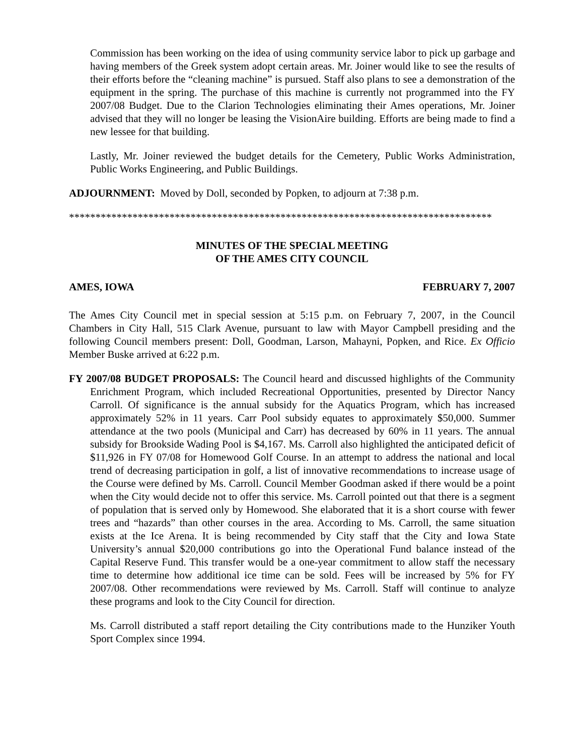Commission has been working on the idea of using community service labor to pick up garbage and having members of the Greek system adopt certain areas. Mr. Joiner would like to see the results of their efforts before the “cleaning machine” is pursued. Staff also plans to see a demonstration of the equipment in the spring. The purchase of this machine is currently not programmed into the FY 2007/08 Budget. Due to the Clarion Technologies eliminating their Ames operations, Mr. Joiner advised that they will no longer be leasing the VisionAire building. Efforts are being made to find a new lessee for that building.
Lastly, Mr. Joiner reviewed the budget details for the Cemetery, Public Works Administration, Public Works Engineering, and Public Buildings.
ADJOURNMENT: Moved by Doll, seconded by Popken, to adjourn at 7:38 p.m.
********************************************************************************
MINUTES OF THE SPECIAL MEETING
OF THE AMES CITY COUNCIL
AMES, IOWA FEBRUARY 7, 2007
The Ames City Council met in special session at 5:15 p.m. on February 7, 2007, in the Council Chambers in City Hall, 515 Clark Avenue, pursuant to law with Mayor Campbell presiding and the following Council members present: Doll, Goodman, Larson, Mahayni, Popken, and Rice. Ex Officio Member Buske arrived at 6:22 p.m.
FY 2007/08 BUDGET PROPOSALS: The Council heard and discussed highlights of the Community Enrichment Program, which included Recreational Opportunities, presented by Director Nancy Carroll. Of significance is the annual subsidy for the Aquatics Program, which has increased approximately 52% in 11 years. Carr Pool subsidy equates to approximately $50,000. Summer attendance at the two pools (Municipal and Carr) has decreased by 60% in 11 years. The annual subsidy for Brookside Wading Pool is $4,167. Ms. Carroll also highlighted the anticipated deficit of $11,926 in FY 07/08 for Homewood Golf Course. In an attempt to address the national and local trend of decreasing participation in golf, a list of innovative recommendations to increase usage of the Course were defined by Ms. Carroll. Council Member Goodman asked if there would be a point when the City would decide not to offer this service. Ms. Carroll pointed out that there is a segment of population that is served only by Homewood. She elaborated that it is a short course with fewer trees and “hazards” than other courses in the area. According to Ms. Carroll, the same situation exists at the Ice Arena. It is being recommended by City staff that the City and Iowa State University’s annual $20,000 contributions go into the Operational Fund balance instead of the Capital Reserve Fund. This transfer would be a one-year commitment to allow staff the necessary time to determine how additional ice time can be sold. Fees will be increased by 5% for FY 2007/08. Other recommendations were reviewed by Ms. Carroll. Staff will continue to analyze these programs and look to the City Council for direction.
Ms. Carroll distributed a staff report detailing the City contributions made to the Hunziker Youth Sport Complex since 1994.